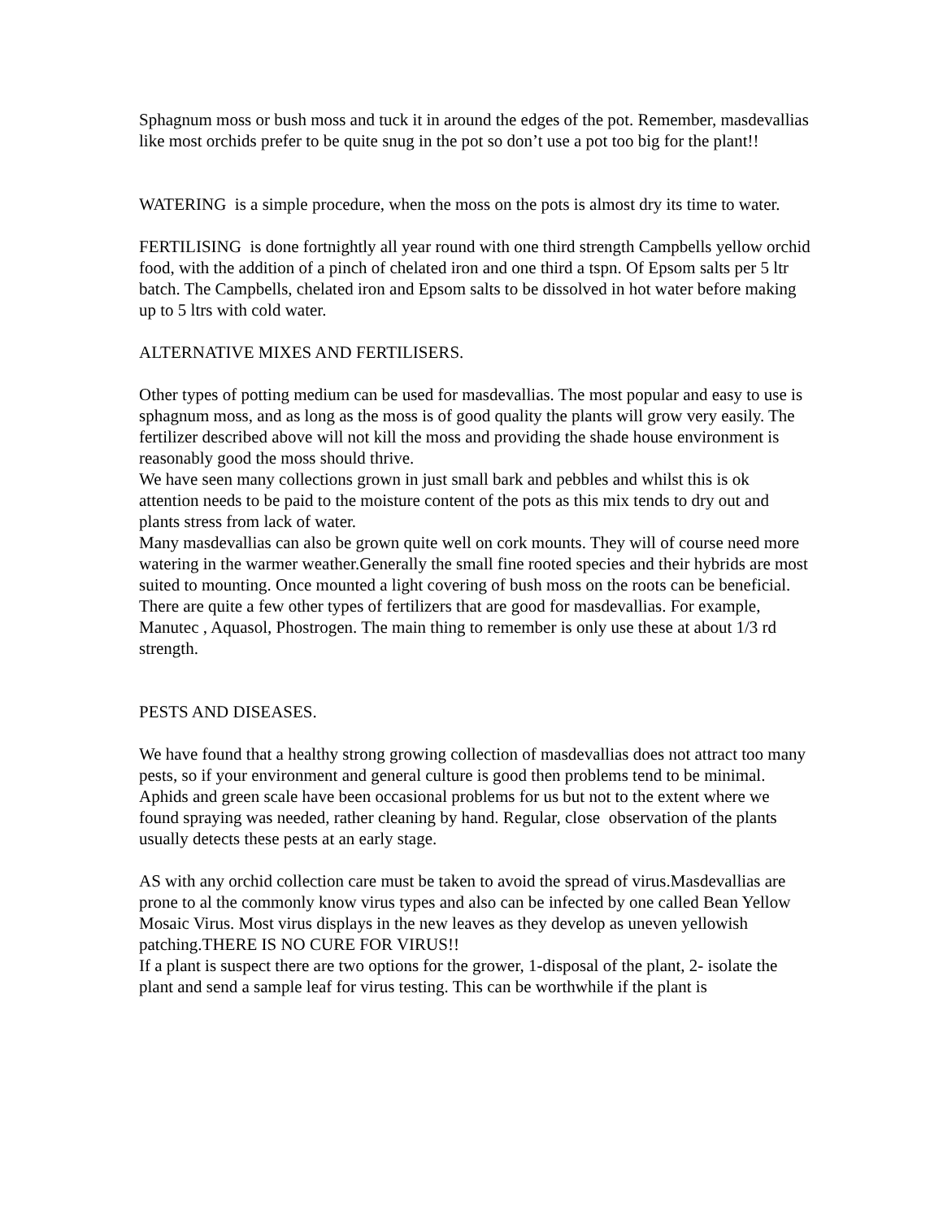Sphagnum moss or bush moss and tuck it in around the edges of the pot. Remember, masdevallias like most orchids prefer to be quite snug in the pot so don’t use a pot too big for the plant!!
WATERING is a simple procedure, when the moss on the pots is almost dry its time to water.
FERTILISING is done fortnightly all year round with one third strength Campbells yellow orchid food, with the addition of a pinch of chelated iron and one third a tspn. Of Epsom salts per 5 ltr batch. The Campbells, chelated iron and Epsom salts to be dissolved in hot water before making up to 5 ltrs with cold water.
ALTERNATIVE MIXES AND FERTILISERS.
Other types of potting medium can be used for masdevallias. The most popular and easy to use is sphagnum moss, and as long as the moss is of good quality the plants will grow very easily. The fertilizer described above will not kill the moss and providing the shade house environment is reasonably good the moss should thrive.
We have seen many collections grown in just small bark and pebbles and whilst this is ok attention needs to be paid to the moisture content of the pots as this mix tends to dry out and plants stress from lack of water.
Many masdevallias can also be grown quite well on cork mounts. They will of course need more watering in the warmer weather.Generally the small fine rooted species and their hybrids are most suited to mounting. Once mounted a light covering of bush moss on the roots can be beneficial.
There are quite a few other types of fertilizers that are good for masdevallias. For example, Manutec , Aquasol, Phostrogen. The main thing to remember is only use these at about 1/3 rd strength.
PESTS AND DISEASES.
We have found that a healthy strong growing collection of masdevallias does not attract too many pests, so if your environment and general culture is good then problems tend to be minimal.
Aphids and green scale have been occasional problems for us but not to the extent where we found spraying was needed, rather cleaning by hand. Regular, close observation of the plants usually detects these pests at an early stage.
AS with any orchid collection care must be taken to avoid the spread of virus.Masdevallias are prone to al the commonly know virus types and also can be infected by one called Bean Yellow Mosaic Virus. Most virus displays in the new leaves as they develop as uneven yellowish patching.THERE IS NO CURE FOR VIRUS!!
If a plant is suspect there are two options for the grower, 1-disposal of the plant, 2- isolate the plant and send a sample leaf for virus testing. This can be worthwhile if the plant is